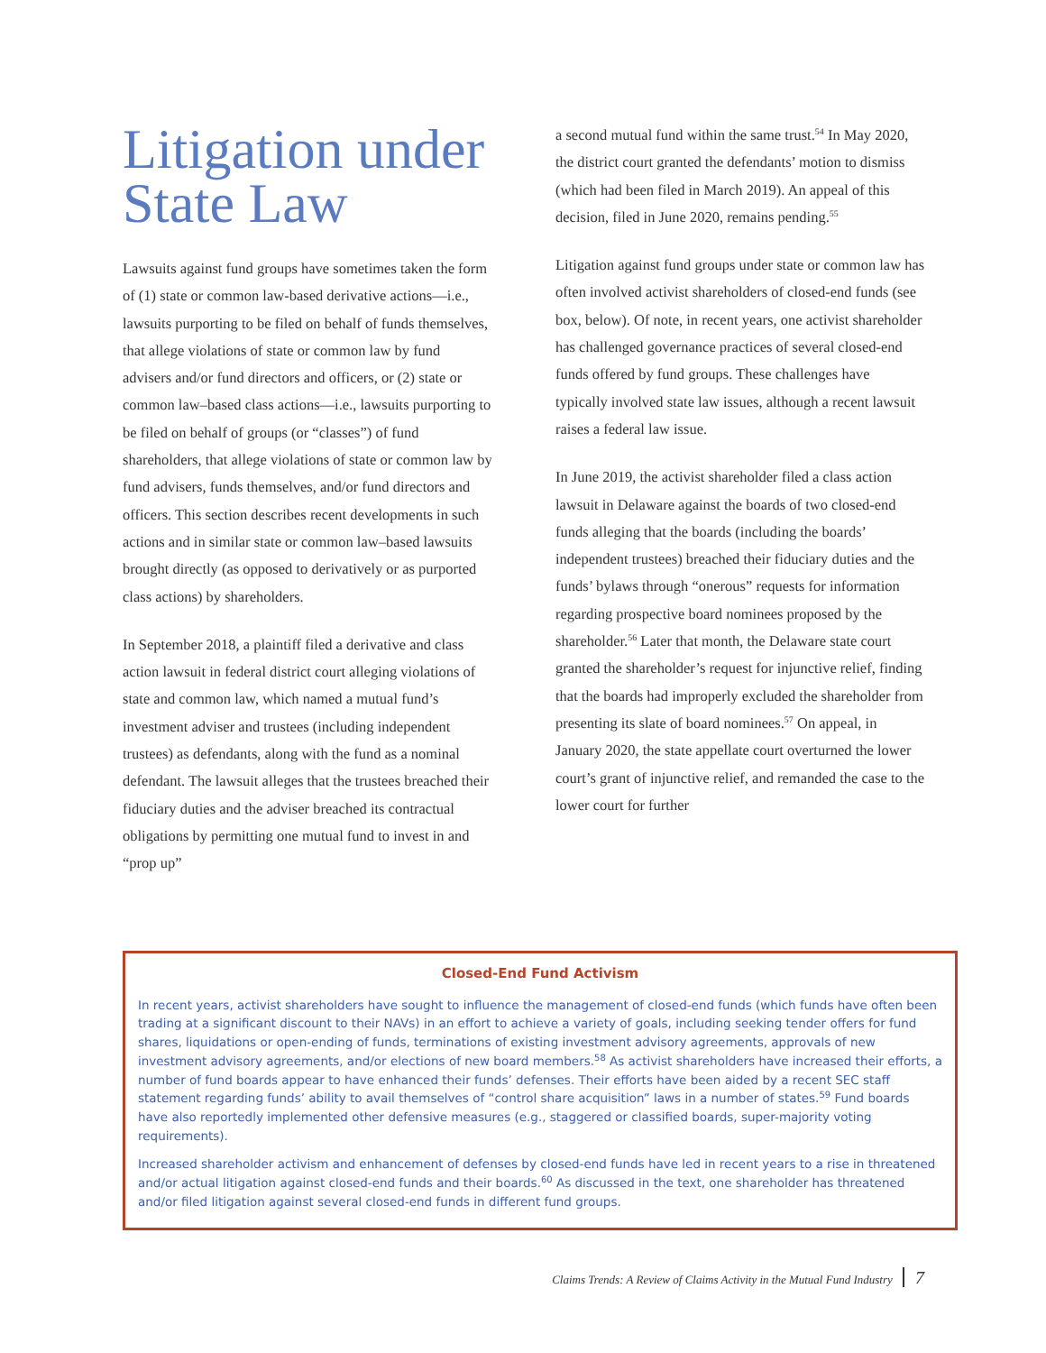Litigation under State Law
Lawsuits against fund groups have sometimes taken the form of (1) state or common law-based derivative actions—i.e., lawsuits purporting to be filed on behalf of funds themselves, that allege violations of state or common law by fund advisers and/or fund directors and officers, or (2) state or common law–based class actions—i.e., lawsuits purporting to be filed on behalf of groups (or “classes”) of fund shareholders, that allege violations of state or common law by fund advisers, funds themselves, and/or fund directors and officers. This section describes recent developments in such actions and in similar state or common law–based lawsuits brought directly (as opposed to derivatively or as purported class actions) by shareholders.
In September 2018, a plaintiff filed a derivative and class action lawsuit in federal district court alleging violations of state and common law, which named a mutual fund’s investment adviser and trustees (including independent trustees) as defendants, along with the fund as a nominal defendant. The lawsuit alleges that the trustees breached their fiduciary duties and the adviser breached its contractual obligations by permitting one mutual fund to invest in and “prop up”
a second mutual fund within the same trust.<sup>54</sup> In May 2020, the district court granted the defendants’ motion to dismiss (which had been filed in March 2019). An appeal of this decision, filed in June 2020, remains pending.<sup>55</sup>
Litigation against fund groups under state or common law has often involved activist shareholders of closed-end funds (see box, below). Of note, in recent years, one activist shareholder has challenged governance practices of several closed-end funds offered by fund groups. These challenges have typically involved state law issues, although a recent lawsuit raises a federal law issue.
In June 2019, the activist shareholder filed a class action lawsuit in Delaware against the boards of two closed-end funds alleging that the boards (including the boards’ independent trustees) breached their fiduciary duties and the funds’ bylaws through “onerous” requests for information regarding prospective board nominees proposed by the shareholder.<sup>56</sup> Later that month, the Delaware state court granted the shareholder’s request for injunctive relief, finding that the boards had improperly excluded the shareholder from presenting its slate of board nominees.<sup>57</sup> On appeal, in January 2020, the state appellate court overturned the lower court’s grant of injunctive relief, and remanded the case to the lower court for further
Closed-End Fund Activism
In recent years, activist shareholders have sought to influence the management of closed-end funds (which funds have often been trading at a significant discount to their NAVs) in an effort to achieve a variety of goals, including seeking tender offers for fund shares, liquidations or open-ending of funds, terminations of existing investment advisory agreements, approvals of new investment advisory agreements, and/or elections of new board members.<sup>58</sup> As activist shareholders have increased their efforts, a number of fund boards appear to have enhanced their funds’ defenses. Their efforts have been aided by a recent SEC staff statement regarding funds’ ability to avail themselves of “control share acquisition” laws in a number of states.<sup>59</sup> Fund boards have also reportedly implemented other defensive measures (e.g., staggered or classified boards, super-majority voting requirements).
Increased shareholder activism and enhancement of defenses by closed-end funds have led in recent years to a rise in threatened and/or actual litigation against closed-end funds and their boards.<sup>60</sup> As discussed in the text, one shareholder has threatened and/or filed litigation against several closed-end funds in different fund groups.
Claims Trends: A Review of Claims Activity in the Mutual Fund Industry 7